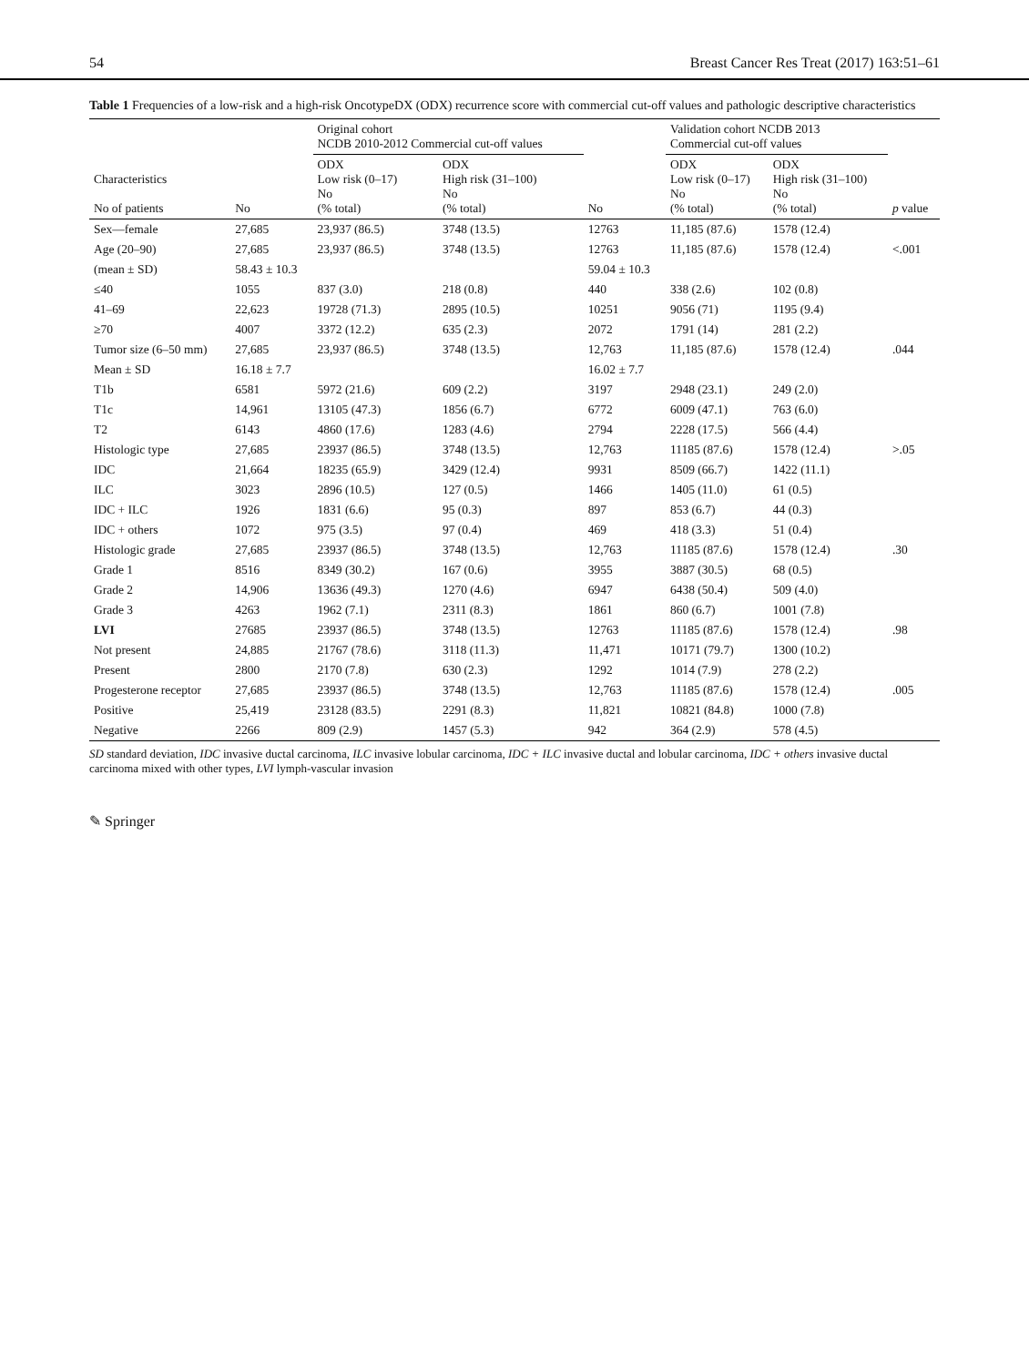54 Breast Cancer Res Treat (2017) 163:51–61
Table 1 Frequencies of a low-risk and a high-risk OncotypeDX (ODX) recurrence score with commercial cut-off values and pathologic descriptive characteristics
| Characteristics No of patients | No | Original cohort NCDB 2010-2012 Commercial cut-off values | | No | Validation cohort NCDB 2013 Commercial cut-off values | | p value |
| --- | --- | --- | --- | --- | --- | --- | --- |
| | | ODX Low risk (0–17) No (% total) | ODX High risk (31–100) No (% total) | | ODX Low risk (0–17) No (% total) | ODX High risk (31–100) No (% total) | |
| Sex—female | 27,685 | 23,937 (86.5) | 3748 (13.5) | 12763 | 11,185 (87.6) | 1578 (12.4) | |
| Age (20–90) | 27,685 | 23,937 (86.5) | 3748 (13.5) | 12763 | 11,185 (87.6) | 1578 (12.4) | <.001 |
| (mean ± SD) | 58.43 ± 10.3 | | | 59.04 ± 10.3 | | | |
| ≤40 | 1055 | 837 (3.0) | 218 (0.8) | 440 | 338 (2.6) | 102 (0.8) | |
| 41–69 | 22,623 | 19728 (71.3) | 2895 (10.5) | 10251 | 9056 (71) | 1195 (9.4) | |
| ≥70 | 4007 | 3372 (12.2) | 635 (2.3) | 2072 | 1791 (14) | 281 (2.2) | |
| Tumor size (6–50 mm) | 27,685 | 23,937 (86.5) | 3748 (13.5) | 12,763 | 11,185 (87.6) | 1578 (12.4) | .044 |
| Mean ± SD | 16.18 ± 7.7 | | | 16.02 ± 7.7 | | | |
| T1b | 6581 | 5972 (21.6) | 609 (2.2) | 3197 | 2948 (23.1) | 249 (2.0) | |
| T1c | 14,961 | 13105 (47.3) | 1856 (6.7) | 6772 | 6009 (47.1) | 763 (6.0) | |
| T2 | 6143 | 4860 (17.6) | 1283 (4.6) | 2794 | 2228 (17.5) | 566 (4.4) | |
| Histologic type | 27,685 | 23937 (86.5) | 3748 (13.5) | 12,763 | 11185 (87.6) | 1578 (12.4) | >.05 |
| IDC | 21,664 | 18235 (65.9) | 3429 (12.4) | 9931 | 8509 (66.7) | 1422 (11.1) | |
| ILC | 3023 | 2896 (10.5) | 127 (0.5) | 1466 | 1405 (11.0) | 61 (0.5) | |
| IDC + ILC | 1926 | 1831 (6.6) | 95 (0.3) | 897 | 853 (6.7) | 44 (0.3) | |
| IDC + others | 1072 | 975 (3.5) | 97 (0.4) | 469 | 418 (3.3) | 51 (0.4) | |
| Histologic grade | 27,685 | 23937 (86.5) | 3748 (13.5) | 12,763 | 11185 (87.6) | 1578 (12.4) | .30 |
| Grade 1 | 8516 | 8349 (30.2) | 167 (0.6) | 3955 | 3887 (30.5) | 68 (0.5) | |
| Grade 2 | 14,906 | 13636 (49.3) | 1270 (4.6) | 6947 | 6438 (50.4) | 509 (4.0) | |
| Grade 3 | 4263 | 1962 (7.1) | 2311 (8.3) | 1861 | 860 (6.7) | 1001 (7.8) | |
| LVI | 27685 | 23937 (86.5) | 3748 (13.5) | 12763 | 11185 (87.6) | 1578 (12.4) | .98 |
| Not present | 24,885 | 21767 (78.6) | 3118 (11.3) | 11,471 | 10171 (79.7) | 1300 (10.2) | |
| Present | 2800 | 2170 (7.8) | 630 (2.3) | 1292 | 1014 (7.9) | 278 (2.2) | |
| Progesterone receptor | 27,685 | 23937 (86.5) | 3748 (13.5) | 12,763 | 11185 (87.6) | 1578 (12.4) | .005 |
| Positive | 25,419 | 23128 (83.5) | 2291 (8.3) | 11,821 | 10821 (84.8) | 1000 (7.8) | |
| Negative | 2266 | 809 (2.9) | 1457 (5.3) | 942 | 364 (2.9) | 578 (4.5) | |
SD standard deviation, IDC invasive ductal carcinoma, ILC invasive lobular carcinoma, IDC + ILC invasive ductal and lobular carcinoma, IDC + others invasive ductal carcinoma mixed with other types, LVI lymph-vascular invasion
✎ Springer